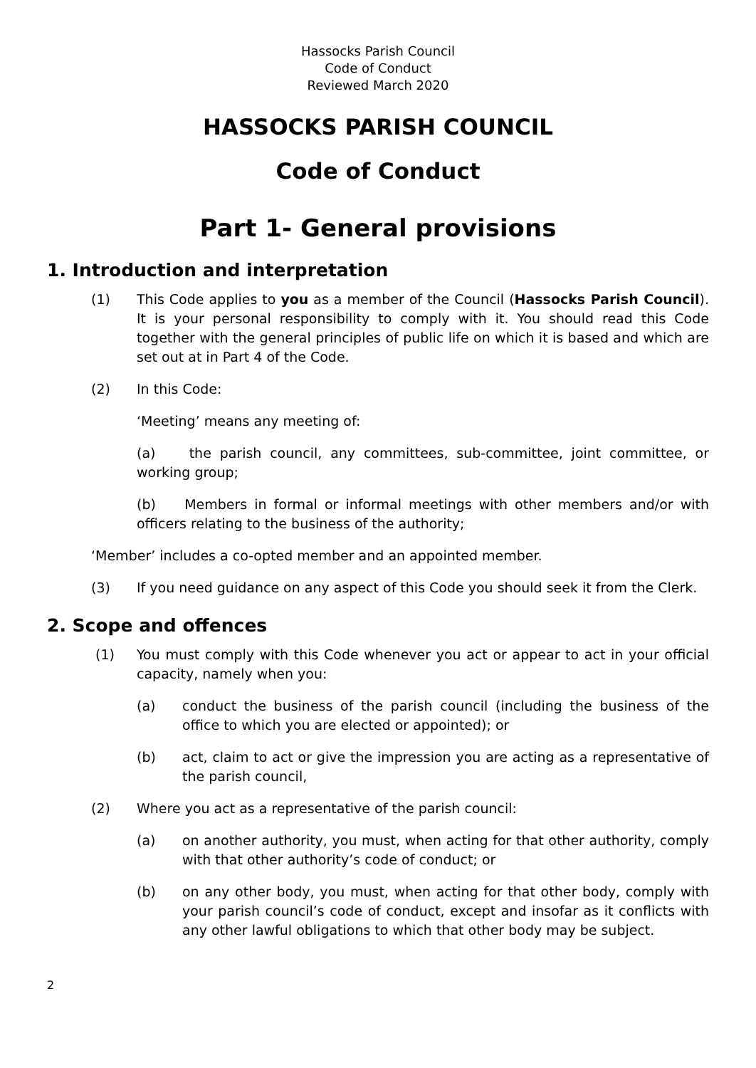Hassocks Parish Council
Code of Conduct
Reviewed March 2020
HASSOCKS PARISH COUNCIL
Code of Conduct
Part 1- General provisions
1. Introduction and interpretation
(1) This Code applies to you as a member of the Council (Hassocks Parish Council). It is your personal responsibility to comply with it. You should read this Code together with the general principles of public life on which it is based and which are set out at in Part 4 of the Code.
(2) In this Code:
‘Meeting’ means any meeting of:
(a) the parish council, any committees, sub-committee, joint committee, or working group;
(b) Members in formal or informal meetings with other members and/or with officers relating to the business of the authority;
‘Member’ includes a co-opted member and an appointed member.
(3) If you need guidance on any aspect of this Code you should seek it from the Clerk.
2. Scope and offences
(1) You must comply with this Code whenever you act or appear to act in your official capacity, namely when you:
(a) conduct the business of the parish council (including the business of the office to which you are elected or appointed); or
(b) act, claim to act or give the impression you are acting as a representative of the parish council,
(2) Where you act as a representative of the parish council:
(a) on another authority, you must, when acting for that other authority, comply with that other authority’s code of conduct; or
(b) on any other body, you must, when acting for that other body, comply with your parish council’s code of conduct, except and insofar as it conflicts with any other lawful obligations to which that other body may be subject.
2